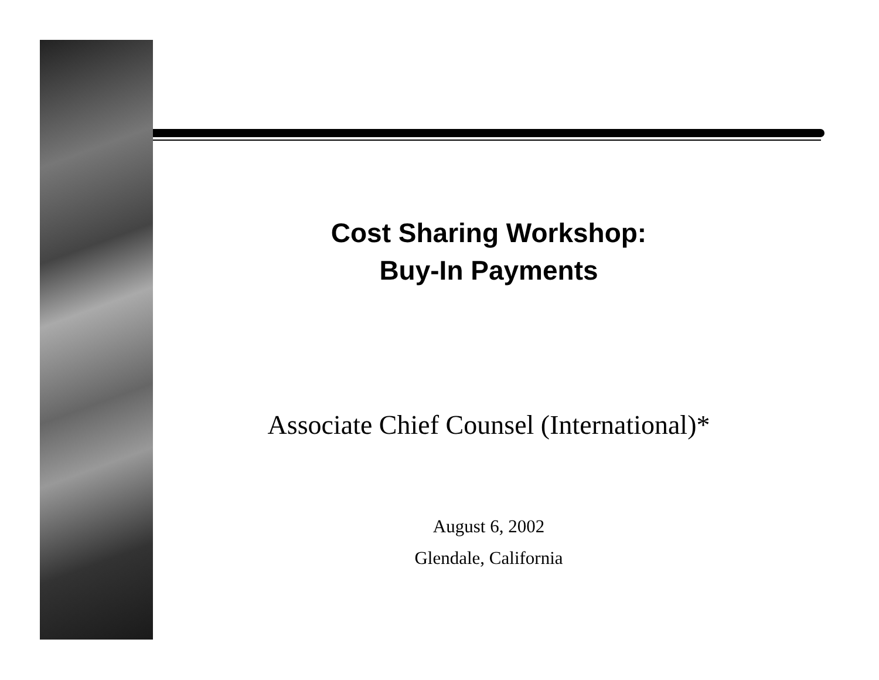Cost Sharing Workshop:
Buy-In Payments
Associate Chief Counsel (International)*
August 6, 2002
Glendale, California